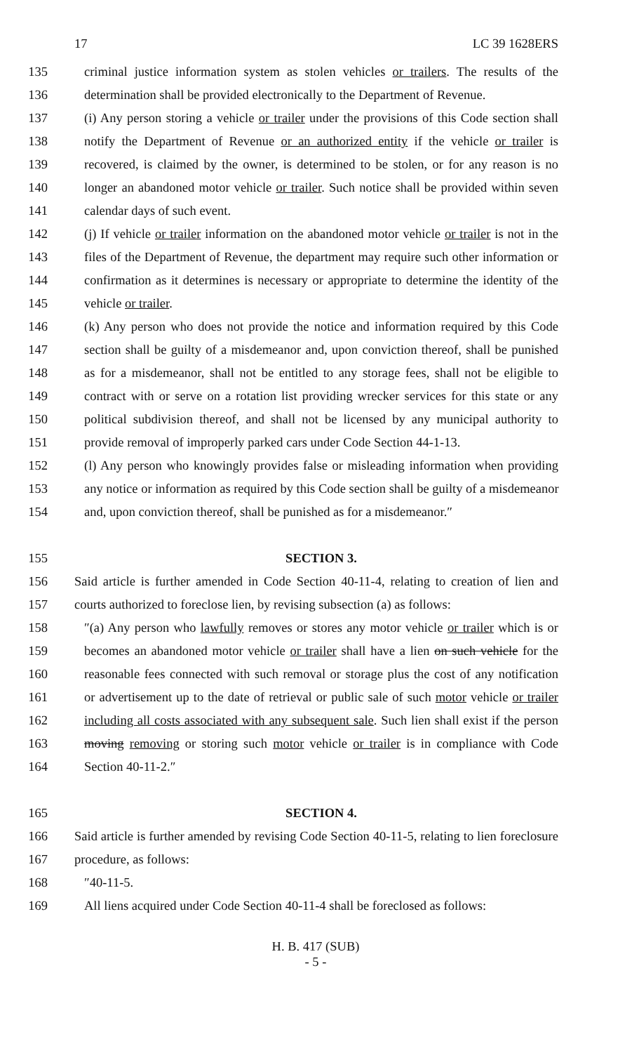17 LC 39 1628ERS
135 criminal justice information system as stolen vehicles or trailers. The results of the
136 determination shall be provided electronically to the Department of Revenue.
137 (i) Any person storing a vehicle or trailer under the provisions of this Code section shall
138 notify the Department of Revenue or an authorized entity if the vehicle or trailer is
139 recovered, is claimed by the owner, is determined to be stolen, or for any reason is no
140 longer an abandoned motor vehicle or trailer. Such notice shall be provided within seven
141 calendar days of such event.
142 (j) If vehicle or trailer information on the abandoned motor vehicle or trailer is not in the
143 files of the Department of Revenue, the department may require such other information or
144 confirmation as it determines is necessary or appropriate to determine the identity of the
145 vehicle or trailer.
146 (k) Any person who does not provide the notice and information required by this Code
147 section shall be guilty of a misdemeanor and, upon conviction thereof, shall be punished
148 as for a misdemeanor, shall not be entitled to any storage fees, shall not be eligible to
149 contract with or serve on a rotation list providing wrecker services for this state or any
150 political subdivision thereof, and shall not be licensed by any municipal authority to
151 provide removal of improperly parked cars under Code Section 44-1-13.
152 (l) Any person who knowingly provides false or misleading information when providing
153 any notice or information as required by this Code section shall be guilty of a misdemeanor
154 and, upon conviction thereof, shall be punished as for a misdemeanor.″
155 SECTION 3.
156 Said article is further amended in Code Section 40-11-4, relating to creation of lien and
157 courts authorized to foreclose lien, by revising subsection (a) as follows:
158 ″(a) Any person who lawfully removes or stores any motor vehicle or trailer which is or
159 becomes an abandoned motor vehicle or trailer shall have a lien on such vehicle for the
160 reasonable fees connected with such removal or storage plus the cost of any notification
161 or advertisement up to the date of retrieval or public sale of such motor vehicle or trailer
162 including all costs associated with any subsequent sale. Such lien shall exist if the person
163 moving removing or storing such motor vehicle or trailer is in compliance with Code
164 Section 40-11-2.″
165 SECTION 4.
166 Said article is further amended by revising Code Section 40-11-5, relating to lien foreclosure
167 procedure, as follows:
168 ″40-11-5.
169 All liens acquired under Code Section 40-11-4 shall be foreclosed as follows:
H. B. 417 (SUB)
- 5 -